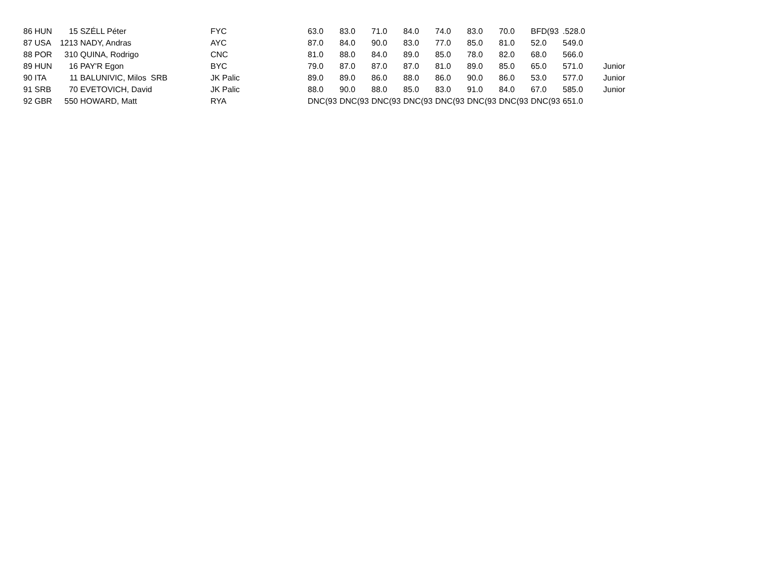| 86 HUN | 15 | SZÉLL Péter | FYC | 63.0 | 83.0 | 71.0 | 84.0 | 74.0 | 83.0 | 70.0 | BFD(93 | .528.0 | |
| 87 USA | 1213 | NADY, Andras | AYC | 87.0 | 84.0 | 90.0 | 83.0 | 77.0 | 85.0 | 81.0 | 52.0 | 549.0 | |
| 88 POR | 310 | QUINA, Rodrigo | CNC | 81.0 | 88.0 | 84.0 | 89.0 | 85.0 | 78.0 | 82.0 | 68.0 | 566.0 | |
| 89 HUN | 16 | PAY'R Egon | BYC | 79.0 | 87.0 | 87.0 | 87.0 | 81.0 | 89.0 | 85.0 | 65.0 | 571.0 | Junior |
| 90 ITA | 11 | BALUNIVIC, Milos SRB | JK Palic | 89.0 | 89.0 | 86.0 | 88.0 | 86.0 | 90.0 | 86.0 | 53.0 | 577.0 | Junior |
| 91 SRB | 70 | EVETOVICH, David | JK Palic | 88.0 | 90.0 | 88.0 | 85.0 | 83.0 | 91.0 | 84.0 | 67.0 | 585.0 | Junior |
| 92 GBR | 550 | HOWARD, Matt | RYA | DNC(93 | DNC(93 | DNC(93 | DNC(93 | DNC(93 | DNC(93 | DNC(93 | DNC(93 | 651.0 | |